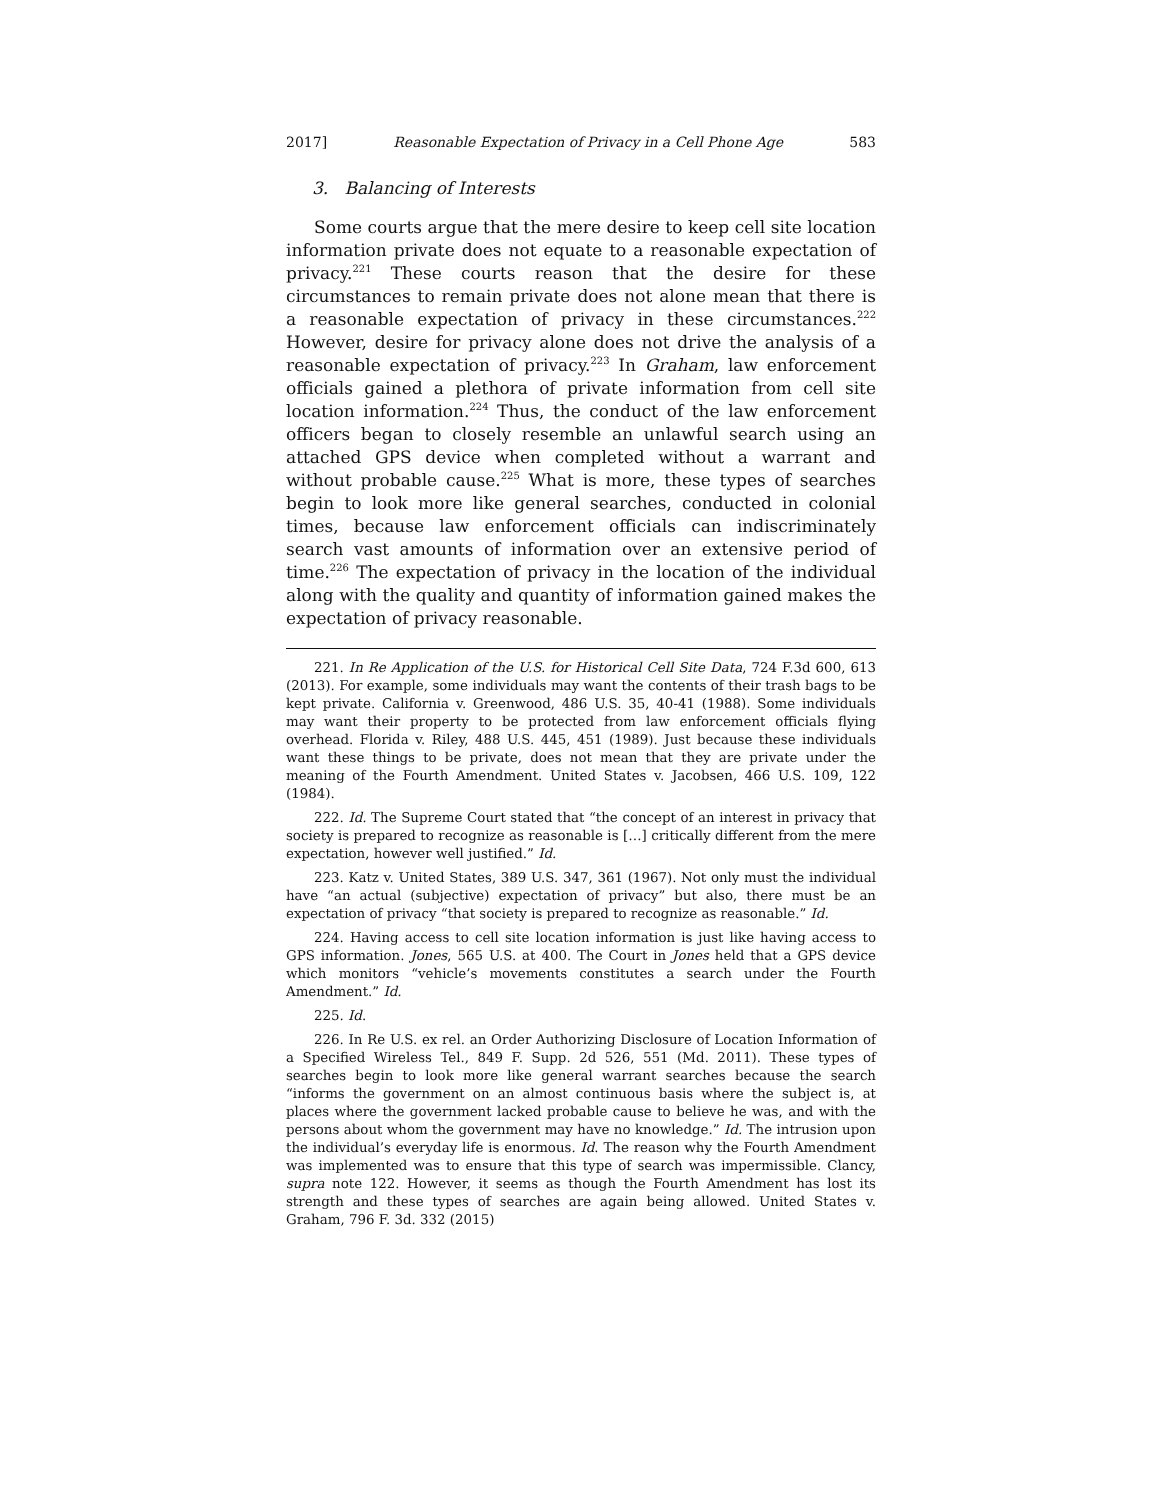2017] Reasonable Expectation of Privacy in a Cell Phone Age 583
3. Balancing of Interests
Some courts argue that the mere desire to keep cell site location information private does not equate to a reasonable expectation of privacy.<sup>221</sup> These courts reason that the desire for these circumstances to remain private does not alone mean that there is a reasonable expectation of privacy in these circumstances.<sup>222</sup> However, desire for privacy alone does not drive the analysis of a reasonable expectation of privacy.<sup>223</sup> In Graham, law enforcement officials gained a plethora of private information from cell site location information.<sup>224</sup> Thus, the conduct of the law enforcement officers began to closely resemble an unlawful search using an attached GPS device when completed without a warrant and without probable cause.<sup>225</sup> What is more, these types of searches begin to look more like general searches, conducted in colonial times, because law enforcement officials can indiscriminately search vast amounts of information over an extensive period of time.<sup>226</sup> The expectation of privacy in the location of the individual along with the quality and quantity of information gained makes the expectation of privacy reasonable.
221. In Re Application of the U.S. for Historical Cell Site Data, 724 F.3d 600, 613 (2013). For example, some individuals may want the contents of their trash bags to be kept private. California v. Greenwood, 486 U.S. 35, 40-41 (1988). Some individuals may want their property to be protected from law enforcement officials flying overhead. Florida v. Riley, 488 U.S. 445, 451 (1989). Just because these individuals want these things to be private, does not mean that they are private under the meaning of the Fourth Amendment. United States v. Jacobsen, 466 U.S. 109, 122 (1984).
222. Id. The Supreme Court stated that “the concept of an interest in privacy that society is prepared to recognize as reasonable is […] critically different from the mere expectation, however well justified.” Id.
223. Katz v. United States, 389 U.S. 347, 361 (1967). Not only must the individual have “an actual (subjective) expectation of privacy” but also, there must be an expectation of privacy “that society is prepared to recognize as reasonable.” Id.
224. Having access to cell site location information is just like having access to GPS information. Jones, 565 U.S. at 400. The Court in Jones held that a GPS device which monitors “vehicle’s movements constitutes a search under the Fourth Amendment.” Id.
225. Id.
226. In Re U.S. ex rel. an Order Authorizing Disclosure of Location Information of a Specified Wireless Tel., 849 F. Supp. 2d 526, 551 (Md. 2011). These types of searches begin to look more like general warrant searches because the search “informs the government on an almost continuous basis where the subject is, at places where the government lacked probable cause to believe he was, and with the persons about whom the government may have no knowledge.” Id. The intrusion upon the individual’s everyday life is enormous. Id. The reason why the Fourth Amendment was implemented was to ensure that this type of search was impermissible. Clancy, supra note 122. However, it seems as though the Fourth Amendment has lost its strength and these types of searches are again being allowed. United States v. Graham, 796 F. 3d. 332 (2015)